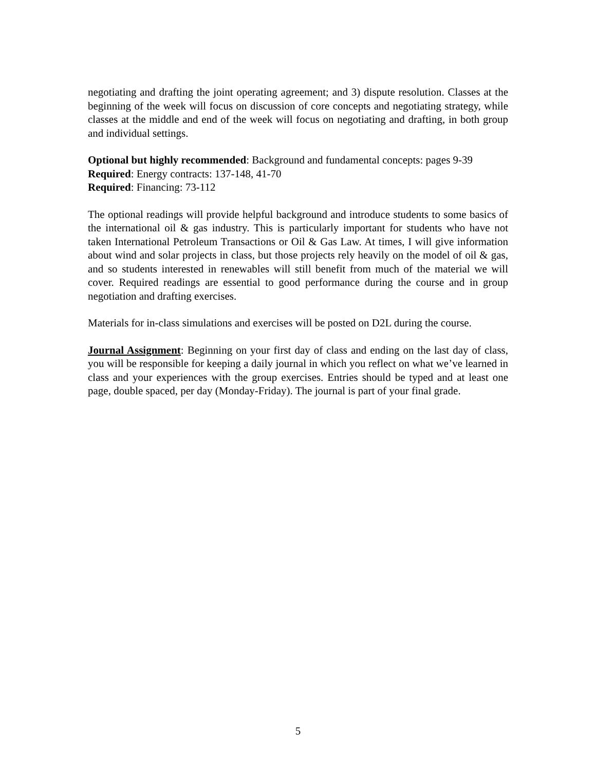negotiating and drafting the joint operating agreement; and 3) dispute resolution. Classes at the beginning of the week will focus on discussion of core concepts and negotiating strategy, while classes at the middle and end of the week will focus on negotiating and drafting, in both group and individual settings.
Optional but highly recommended: Background and fundamental concepts: pages 9-39
Required: Energy contracts: 137-148, 41-70
Required: Financing: 73-112
The optional readings will provide helpful background and introduce students to some basics of the international oil & gas industry. This is particularly important for students who have not taken International Petroleum Transactions or Oil & Gas Law. At times, I will give information about wind and solar projects in class, but those projects rely heavily on the model of oil & gas, and so students interested in renewables will still benefit from much of the material we will cover. Required readings are essential to good performance during the course and in group negotiation and drafting exercises.
Materials for in-class simulations and exercises will be posted on D2L during the course.
Journal Assignment: Beginning on your first day of class and ending on the last day of class, you will be responsible for keeping a daily journal in which you reflect on what we’ve learned in class and your experiences with the group exercises. Entries should be typed and at least one page, double spaced, per day (Monday-Friday). The journal is part of your final grade.
5